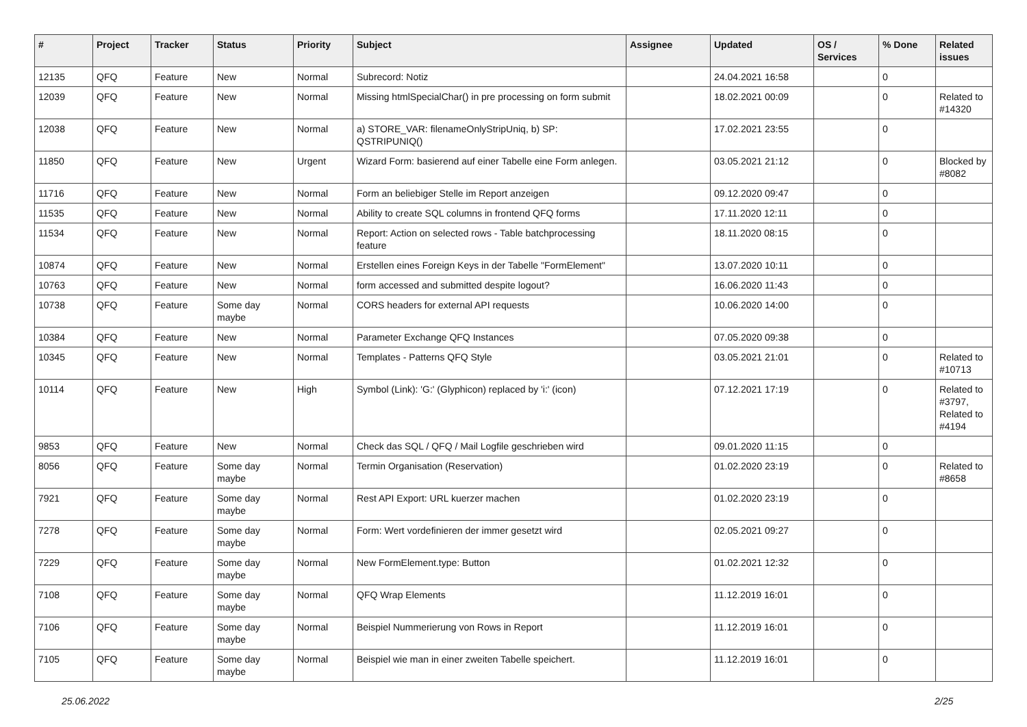| # | Project | Tracker | Status | Priority | Subject | Assignee | Updated | OS / Services | % Done | Related issues |
| --- | --- | --- | --- | --- | --- | --- | --- | --- | --- | --- |
| 12135 | QFQ | Feature | New | Normal | Subrecord: Notiz | | 24.04.2021 16:58 | | 0 | |
| 12039 | QFQ | Feature | New | Normal | Missing htmlSpecialChar() in pre processing on form submit | | 18.02.2021 00:09 | | 0 | Related to #14320 |
| 12038 | QFQ | Feature | New | Normal | a) STORE_VAR: filenameOnlyStripUniq, b) SP: QSTRIPUNIQ() | | 17.02.2021 23:55 | | 0 | |
| 11850 | QFQ | Feature | New | Urgent | Wizard Form: basierend auf einer Tabelle eine Form anlegen. | | 03.05.2021 21:12 | | 0 | Blocked by #8082 |
| 11716 | QFQ | Feature | New | Normal | Form an beliebiger Stelle im Report anzeigen | | 09.12.2020 09:47 | | 0 | |
| 11535 | QFQ | Feature | New | Normal | Ability to create SQL columns in frontend QFQ forms | | 17.11.2020 12:11 | | 0 | |
| 11534 | QFQ | Feature | New | Normal | Report: Action on selected rows - Table batchprocessing feature | | 18.11.2020 08:15 | | 0 | |
| 10874 | QFQ | Feature | New | Normal | Erstellen eines Foreign Keys in der Tabelle "FormElement" | | 13.07.2020 10:11 | | 0 | |
| 10763 | QFQ | Feature | New | Normal | form accessed and submitted despite logout? | | 16.06.2020 11:43 | | 0 | |
| 10738 | QFQ | Feature | Some day maybe | Normal | CORS headers for external API requests | | 10.06.2020 14:00 | | 0 | |
| 10384 | QFQ | Feature | New | Normal | Parameter Exchange QFQ Instances | | 07.05.2020 09:38 | | 0 | |
| 10345 | QFQ | Feature | New | Normal | Templates - Patterns QFQ Style | | 03.05.2021 21:01 | | 0 | Related to #10713 |
| 10114 | QFQ | Feature | New | High | Symbol (Link): 'G:' (Glyphicon) replaced by 'i:' (icon) | | 07.12.2021 17:19 | | 0 | Related to #3797, Related to #4194 |
| 9853 | QFQ | Feature | New | Normal | Check das SQL / QFQ / Mail Logfile geschrieben wird | | 09.01.2020 11:15 | | 0 | |
| 8056 | QFQ | Feature | Some day maybe | Normal | Termin Organisation (Reservation) | | 01.02.2020 23:19 | | 0 | Related to #8658 |
| 7921 | QFQ | Feature | Some day maybe | Normal | Rest API Export: URL kuerzer machen | | 01.02.2020 23:19 | | 0 | |
| 7278 | QFQ | Feature | Some day maybe | Normal | Form: Wert vordefinieren der immer gesetzt wird | | 02.05.2021 09:27 | | 0 | |
| 7229 | QFQ | Feature | Some day maybe | Normal | New FormElement.type: Button | | 01.02.2021 12:32 | | 0 | |
| 7108 | QFQ | Feature | Some day maybe | Normal | QFQ Wrap Elements | | 11.12.2019 16:01 | | 0 | |
| 7106 | QFQ | Feature | Some day maybe | Normal | Beispiel Nummerierung von Rows in Report | | 11.12.2019 16:01 | | 0 | |
| 7105 | QFQ | Feature | Some day maybe | Normal | Beispiel wie man in einer zweiten Tabelle speichert. | | 11.12.2019 16:01 | | 0 | |
25.06.2022 2/25